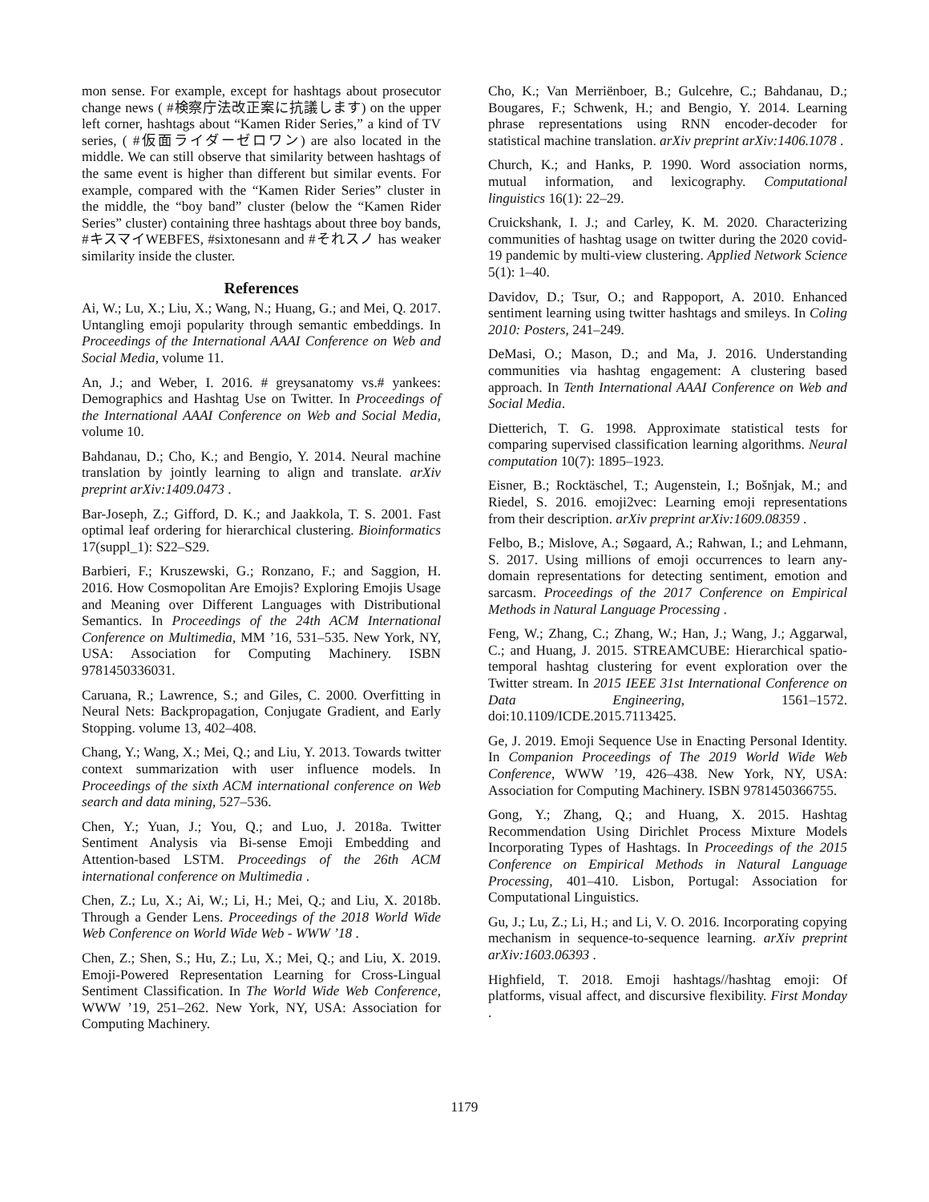mon sense. For example, except for hashtags about prosecutor change news ( #検察庁法改正案に抗議します) on the upper left corner, hashtags about “Kamen Rider Series,” a kind of TV series, ( #仮面ライダーゼロワン) are also located in the middle. We can still observe that similarity between hashtags of the same event is higher than different but similar events. For example, compared with the “Kamen Rider Series” cluster in the middle, the “boy band” cluster (below the “Kamen Rider Series” cluster) containing three hashtags about three boy bands, #キスマイWEBFES, #sixtonesann and #それスノ has weaker similarity inside the cluster.
References
Ai, W.; Lu, X.; Liu, X.; Wang, N.; Huang, G.; and Mei, Q. 2017. Untangling emoji popularity through semantic embeddings. In Proceedings of the International AAAI Conference on Web and Social Media, volume 11.
An, J.; and Weber, I. 2016. # greysanatomy vs.# yankees: Demographics and Hashtag Use on Twitter. In Proceedings of the International AAAI Conference on Web and Social Media, volume 10.
Bahdanau, D.; Cho, K.; and Bengio, Y. 2014. Neural machine translation by jointly learning to align and translate. arXiv preprint arXiv:1409.0473 .
Bar-Joseph, Z.; Gifford, D. K.; and Jaakkola, T. S. 2001. Fast optimal leaf ordering for hierarchical clustering. Bioinformatics 17(suppl_1): S22–S29.
Barbieri, F.; Kruszewski, G.; Ronzano, F.; and Saggion, H. 2016. How Cosmopolitan Are Emojis? Exploring Emojis Usage and Meaning over Different Languages with Distributional Semantics. In Proceedings of the 24th ACM International Conference on Multimedia, MM ’16, 531–535. New York, NY, USA: Association for Computing Machinery. ISBN 9781450336031.
Caruana, R.; Lawrence, S.; and Giles, C. 2000. Overfitting in Neural Nets: Backpropagation, Conjugate Gradient, and Early Stopping. volume 13, 402–408.
Chang, Y.; Wang, X.; Mei, Q.; and Liu, Y. 2013. Towards twitter context summarization with user influence models. In Proceedings of the sixth ACM international conference on Web search and data mining, 527–536.
Chen, Y.; Yuan, J.; You, Q.; and Luo, J. 2018a. Twitter Sentiment Analysis via Bi-sense Emoji Embedding and Attention-based LSTM. Proceedings of the 26th ACM international conference on Multimedia .
Chen, Z.; Lu, X.; Ai, W.; Li, H.; Mei, Q.; and Liu, X. 2018b. Through a Gender Lens. Proceedings of the 2018 World Wide Web Conference on World Wide Web - WWW ’18 .
Chen, Z.; Shen, S.; Hu, Z.; Lu, X.; Mei, Q.; and Liu, X. 2019. Emoji-Powered Representation Learning for Cross-Lingual Sentiment Classification. In The World Wide Web Conference, WWW ’19, 251–262. New York, NY, USA: Association for Computing Machinery.
Cho, K.; Van Merriënboer, B.; Gulcehre, C.; Bahdanau, D.; Bougares, F.; Schwenk, H.; and Bengio, Y. 2014. Learning phrase representations using RNN encoder-decoder for statistical machine translation. arXiv preprint arXiv:1406.1078 .
Church, K.; and Hanks, P. 1990. Word association norms, mutual information, and lexicography. Computational linguistics 16(1): 22–29.
Cruickshank, I. J.; and Carley, K. M. 2020. Characterizing communities of hashtag usage on twitter during the 2020 covid-19 pandemic by multi-view clustering. Applied Network Science 5(1): 1–40.
Davidov, D.; Tsur, O.; and Rappoport, A. 2010. Enhanced sentiment learning using twitter hashtags and smileys. In Coling 2010: Posters, 241–249.
DeMasi, O.; Mason, D.; and Ma, J. 2016. Understanding communities via hashtag engagement: A clustering based approach. In Tenth International AAAI Conference on Web and Social Media.
Dietterich, T. G. 1998. Approximate statistical tests for comparing supervised classification learning algorithms. Neural computation 10(7): 1895–1923.
Eisner, B.; Rocktäschel, T.; Augenstein, I.; Bošnjak, M.; and Riedel, S. 2016. emoji2vec: Learning emoji representations from their description. arXiv preprint arXiv:1609.08359 .
Felbo, B.; Mislove, A.; Søgaard, A.; Rahwan, I.; and Lehmann, S. 2017. Using millions of emoji occurrences to learn any-domain representations for detecting sentiment, emotion and sarcasm. Proceedings of the 2017 Conference on Empirical Methods in Natural Language Processing .
Feng, W.; Zhang, C.; Zhang, W.; Han, J.; Wang, J.; Aggarwal, C.; and Huang, J. 2015. STREAMCUBE: Hierarchical spatio-temporal hashtag clustering for event exploration over the Twitter stream. In 2015 IEEE 31st International Conference on Data Engineering, 1561–1572. doi:10.1109/ICDE.2015.7113425.
Ge, J. 2019. Emoji Sequence Use in Enacting Personal Identity. In Companion Proceedings of The 2019 World Wide Web Conference, WWW ’19, 426–438. New York, NY, USA: Association for Computing Machinery. ISBN 9781450366755.
Gong, Y.; Zhang, Q.; and Huang, X. 2015. Hashtag Recommendation Using Dirichlet Process Mixture Models Incorporating Types of Hashtags. In Proceedings of the 2015 Conference on Empirical Methods in Natural Language Processing, 401–410. Lisbon, Portugal: Association for Computational Linguistics.
Gu, J.; Lu, Z.; Li, H.; and Li, V. O. 2016. Incorporating copying mechanism in sequence-to-sequence learning. arXiv preprint arXiv:1603.06393 .
Highfield, T. 2018. Emoji hashtags//hashtag emoji: Of platforms, visual affect, and discursive flexibility. First Monday .
1179